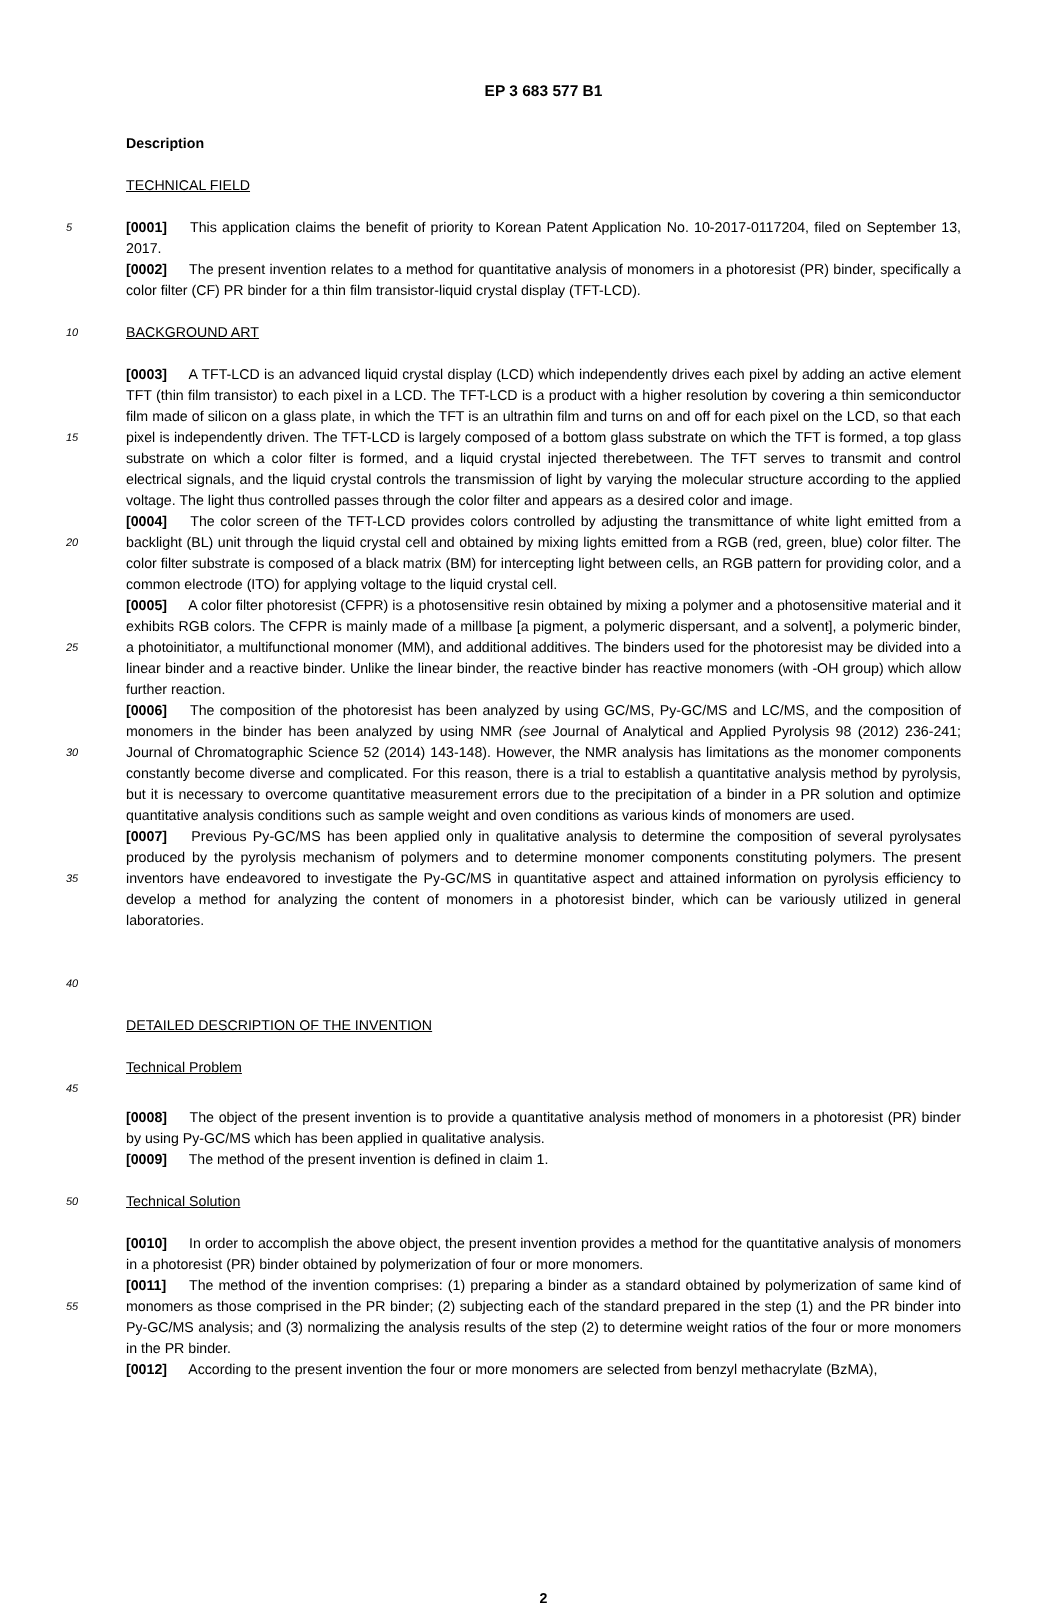EP 3 683 577 B1
Description
TECHNICAL FIELD
5
[0001] This application claims the benefit of priority to Korean Patent Application No. 10-2017-0117204, filed on September 13, 2017.
[0002] The present invention relates to a method for quantitative analysis of monomers in a photoresist (PR) binder, specifically a color filter (CF) PR binder for a thin film transistor-liquid crystal display (TFT-LCD).
10
BACKGROUND ART
15
20
25
30
35
40
[0003] A TFT-LCD is an advanced liquid crystal display (LCD) which independently drives each pixel by adding an active element TFT (thin film transistor) to each pixel in a LCD. The TFT-LCD is a product with a higher resolution by covering a thin semiconductor film made of silicon on a glass plate, in which the TFT is an ultrathin film and turns on and off for each pixel on the LCD, so that each pixel is independently driven. The TFT-LCD is largely composed of a bottom glass substrate on which the TFT is formed, a top glass substrate on which a color filter is formed, and a liquid crystal injected therebetween. The TFT serves to transmit and control electrical signals, and the liquid crystal controls the transmission of light by varying the molecular structure according to the applied voltage. The light thus controlled passes through the color filter and appears as a desired color and image.
[0004] The color screen of the TFT-LCD provides colors controlled by adjusting the transmittance of white light emitted from a backlight (BL) unit through the liquid crystal cell and obtained by mixing lights emitted from a RGB (red, green, blue) color filter. The color filter substrate is composed of a black matrix (BM) for intercepting light between cells, an RGB pattern for providing color, and a common electrode (ITO) for applying voltage to the liquid crystal cell.
[0005] A color filter photoresist (CFPR) is a photosensitive resin obtained by mixing a polymer and a photosensitive material and it exhibits RGB colors. The CFPR is mainly made of a millbase [a pigment, a polymeric dispersant, and a solvent], a polymeric binder, a photoinitiator, a multifunctional monomer (MM), and additional additives. The binders used for the photoresist may be divided into a linear binder and a reactive binder. Unlike the linear binder, the reactive binder has reactive monomers (with -OH group) which allow further reaction.
[0006] The composition of the photoresist has been analyzed by using GC/MS, Py-GC/MS and LC/MS, and the composition of monomers in the binder has been analyzed by using NMR (see Journal of Analytical and Applied Pyrolysis 98 (2012) 236-241; Journal of Chromatographic Science 52 (2014) 143-148). However, the NMR analysis has limitations as the monomer components constantly become diverse and complicated. For this reason, there is a trial to establish a quantitative analysis method by pyrolysis, but it is necessary to overcome quantitative measurement errors due to the precipitation of a binder in a PR solution and optimize quantitative analysis conditions such as sample weight and oven conditions as various kinds of monomers are used.
[0007] Previous Py-GC/MS has been applied only in qualitative analysis to determine the composition of several pyrolysates produced by the pyrolysis mechanism of polymers and to determine monomer components constituting polymers. The present inventors have endeavored to investigate the Py-GC/MS in quantitative aspect and attained information on pyrolysis efficiency to develop a method for analyzing the content of monomers in a photoresist binder, which can be variously utilized in general laboratories.
DETAILED DESCRIPTION OF THE INVENTION
45
Technical Problem
[0008] The object of the present invention is to provide a quantitative analysis method of monomers in a photoresist (PR) binder by using Py-GC/MS which has been applied in qualitative analysis.
[0009] The method of the present invention is defined in claim 1.
50
Technical Solution
55
[0010] In order to accomplish the above object, the present invention provides a method for the quantitative analysis of monomers in a photoresist (PR) binder obtained by polymerization of four or more monomers.
[0011] The method of the invention comprises: (1) preparing a binder as a standard obtained by polymerization of same kind of monomers as those comprised in the PR binder; (2) subjecting each of the standard prepared in the step (1) and the PR binder into Py-GC/MS analysis; and (3) normalizing the analysis results of the step (2) to determine weight ratios of the four or more monomers in the PR binder.
[0012] According to the present invention the four or more monomers are selected from benzyl methacrylate (BzMA),
2